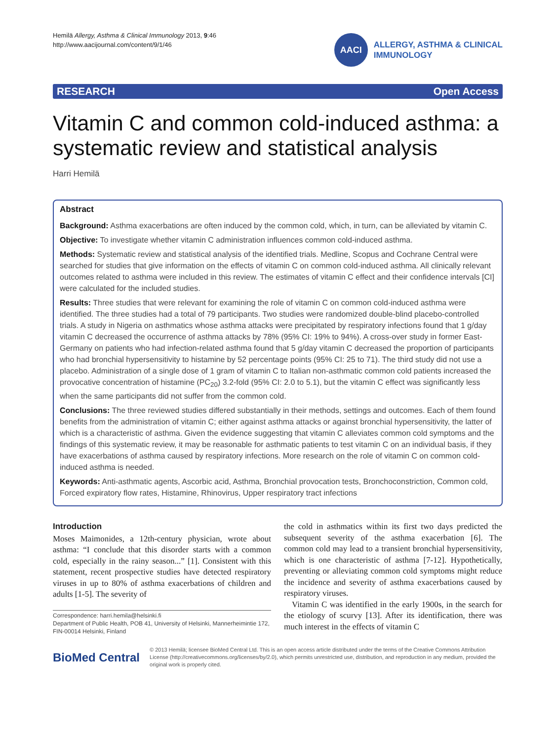Hemilä Allergy, Asthma & Clinical Immunology 2013, 9:46
http://www.aacijournal.com/content/9/1/46
AACI
ALLERGY, ASTHMA & CLINICAL
IMMUNOLOGY
RESEARCH Open Access
Vitamin C and common cold-induced asthma: a systematic review and statistical analysis
Harri Hemilä
Abstract
Background: Asthma exacerbations are often induced by the common cold, which, in turn, can be alleviated by vitamin C.
Objective: To investigate whether vitamin C administration influences common cold-induced asthma.
Methods: Systematic review and statistical analysis of the identified trials. Medline, Scopus and Cochrane Central were searched for studies that give information on the effects of vitamin C on common cold-induced asthma. All clinically relevant outcomes related to asthma were included in this review. The estimates of vitamin C effect and their confidence intervals [CI] were calculated for the included studies.
Results: Three studies that were relevant for examining the role of vitamin C on common cold-induced asthma were identified. The three studies had a total of 79 participants. Two studies were randomized double-blind placebo-controlled trials. A study in Nigeria on asthmatics whose asthma attacks were precipitated by respiratory infections found that 1 g/day vitamin C decreased the occurrence of asthma attacks by 78% (95% CI: 19% to 94%). A cross-over study in former East-Germany on patients who had infection-related asthma found that 5 g/day vitamin C decreased the proportion of participants who had bronchial hypersensitivity to histamine by 52 percentage points (95% CI: 25 to 71). The third study did not use a placebo. Administration of a single dose of 1 gram of vitamin C to Italian non-asthmatic common cold patients increased the provocative concentration of histamine (PC<sub>20</sub>) 3.2-fold (95% CI: 2.0 to 5.1), but the vitamin C effect was significantly less when the same participants did not suffer from the common cold.
Conclusions: The three reviewed studies differed substantially in their methods, settings and outcomes. Each of them found benefits from the administration of vitamin C; either against asthma attacks or against bronchial hypersensitivity, the latter of which is a characteristic of asthma. Given the evidence suggesting that vitamin C alleviates common cold symptoms and the findings of this systematic review, it may be reasonable for asthmatic patients to test vitamin C on an individual basis, if they have exacerbations of asthma caused by respiratory infections. More research on the role of vitamin C on common cold-induced asthma is needed.
Keywords: Anti-asthmatic agents, Ascorbic acid, Asthma, Bronchial provocation tests, Bronchoconstriction, Common cold, Forced expiratory flow rates, Histamine, Rhinovirus, Upper respiratory tract infections
Introduction
Moses Maimonides, a 12th-century physician, wrote about asthma: “I conclude that this disorder starts with a common cold, especially in the rainy season...” [1]. Consistent with this statement, recent prospective studies have detected respiratory viruses in up to 80% of asthma exacerbations of children and adults [1-5]. The severity of
Correspondence: harri.hemila@helsinki.fi
Department of Public Health, POB 41, University of Helsinki, Mannerheimintie 172, FIN-00014 Helsinki, Finland
the cold in asthmatics within its first two days predicted the subsequent severity of the asthma exacerbation [6]. The common cold may lead to a transient bronchial hypersensitivity, which is one characteristic of asthma [7-12]. Hypothetically, preventing or alleviating common cold symptoms might reduce the incidence and severity of asthma exacerbations caused by respiratory viruses.
Vitamin C was identified in the early 1900s, in the search for the etiology of scurvy [13]. After its identification, there was much interest in the effects of vitamin C
BioMed Central
© 2013 Hemilä; licensee BioMed Central Ltd. This is an open access article distributed under the terms of the Creative Commons Attribution License (http://creativecommons.org/licenses/by/2.0), which permits unrestricted use, distribution, and reproduction in any medium, provided the original work is properly cited.